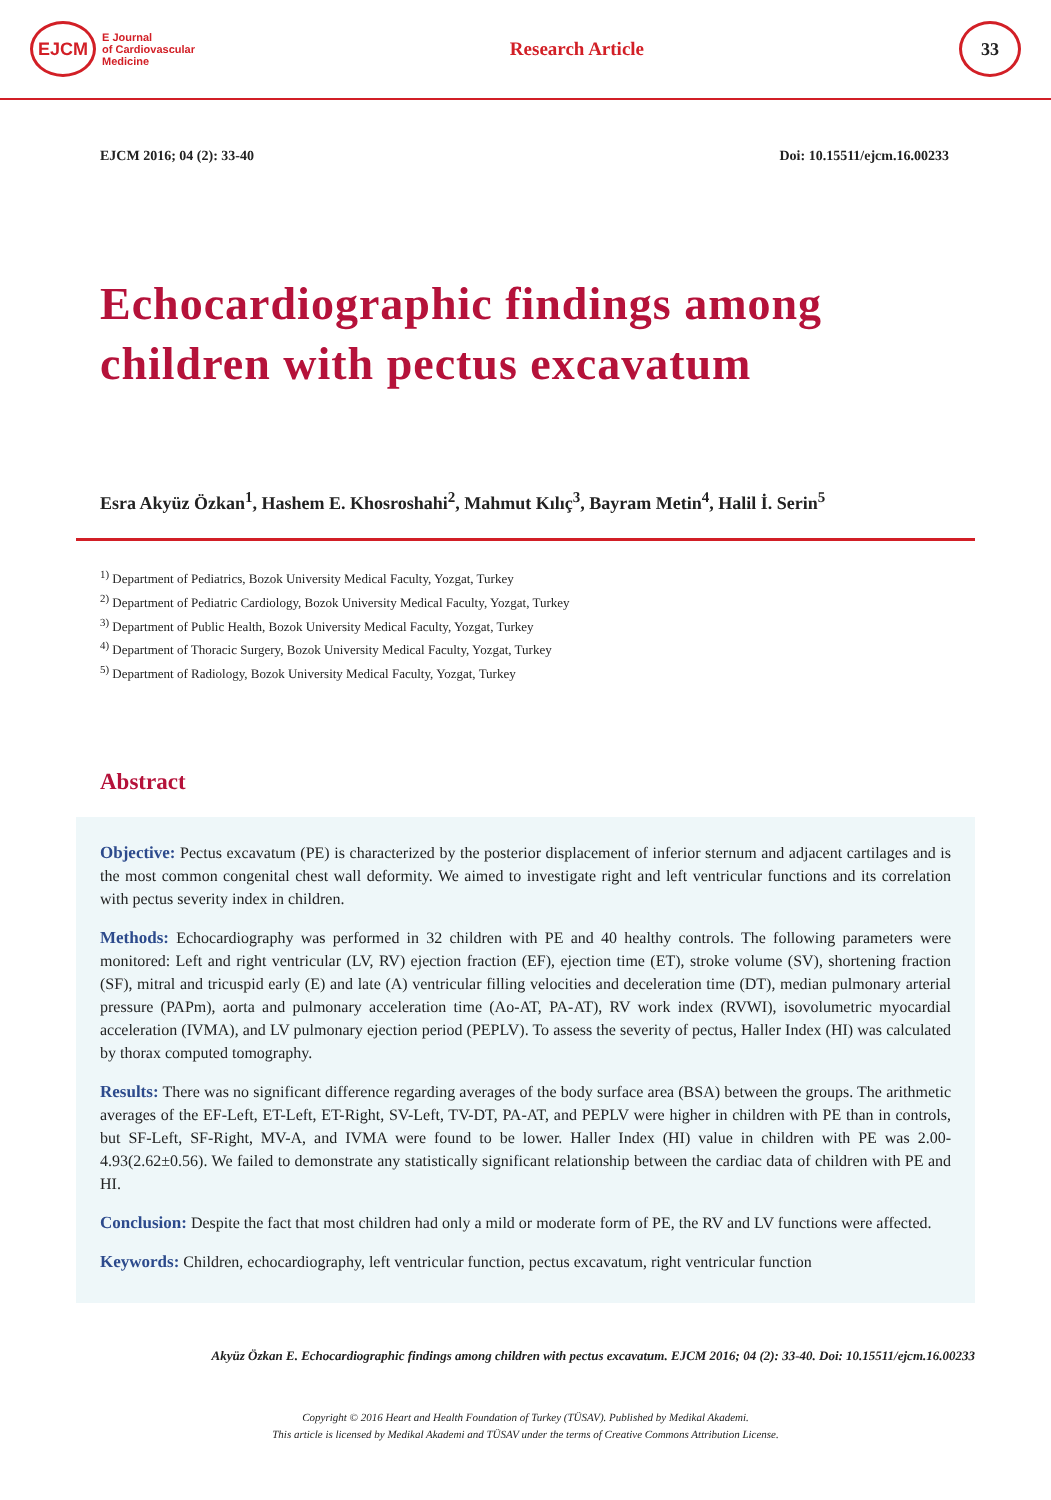EJCM
E Journal
of Cardiovascular
Medicine
Research Article
33
EJCM 2016; 04 (2): 33-40 Doi: 10.15511/ejcm.16.00233
Echocardiographic findings among children with pectus excavatum
Esra Akyüz Özkan<sup>1</sup>, Hashem E. Khosroshahi<sup>2</sup>, Mahmut Kılıç<sup>3</sup>, Bayram Metin<sup>4</sup>, Halil İ. Serin<sup>5</sup>
<sup>1)</sup> Department of Pediatrics, Bozok University Medical Faculty, Yozgat, Turkey
<sup>2)</sup> Department of Pediatric Cardiology, Bozok University Medical Faculty, Yozgat, Turkey
<sup>3)</sup> Department of Public Health, Bozok University Medical Faculty, Yozgat, Turkey
<sup>4)</sup> Department of Thoracic Surgery, Bozok University Medical Faculty, Yozgat, Turkey
<sup>5)</sup> Department of Radiology, Bozok University Medical Faculty, Yozgat, Turkey
Abstract
Objective: Pectus excavatum (PE) is characterized by the posterior displacement of inferior sternum and adjacent cartilages and is the most common congenital chest wall deformity. We aimed to investigate right and left ventricular functions and its correlation with pectus severity index in children.
Methods: Echocardiography was performed in 32 children with PE and 40 healthy controls. The following parameters were monitored: Left and right ventricular (LV, RV) ejection fraction (EF), ejection time (ET), stroke volume (SV), shortening fraction (SF), mitral and tricuspid early (E) and late (A) ventricular filling velocities and deceleration time (DT), median pulmonary arterial pressure (PAPm), aorta and pulmonary acceleration time (Ao-AT, PA-AT), RV work index (RVWI), isovolumetric myocardial acceleration (IVMA), and LV pulmonary ejection period (PEPLV). To assess the severity of pectus, Haller Index (HI) was calculated by thorax computed tomography.
Results: There was no significant difference regarding averages of the body surface area (BSA) between the groups. The arithmetic averages of the EF-Left, ET-Left, ET-Right, SV-Left, TV-DT, PA-AT, and PEPLV were higher in children with PE than in controls, but SF-Left, SF-Right, MV-A, and IVMA were found to be lower. Haller Index (HI) value in children with PE was 2.00-4.93(2.62±0.56). We failed to demonstrate any statistically significant relationship between the cardiac data of children with PE and HI.
Conclusion: Despite the fact that most children had only a mild or moderate form of PE, the RV and LV functions were affected.
Keywords: Children, echocardiography, left ventricular function, pectus excavatum, right ventricular function
Akyüz Özkan E. Echocardiographic findings among children with pectus excavatum. EJCM 2016; 04 (2): 33-40. Doi: 10.15511/ejcm.16.00233
Copyright © 2016 Heart and Health Foundation of Turkey (TÜSAV). Published by Medikal Akademi.
This article is licensed by Medikal Akademi and TÜSAV under the terms of Creative Commons Attribution License.